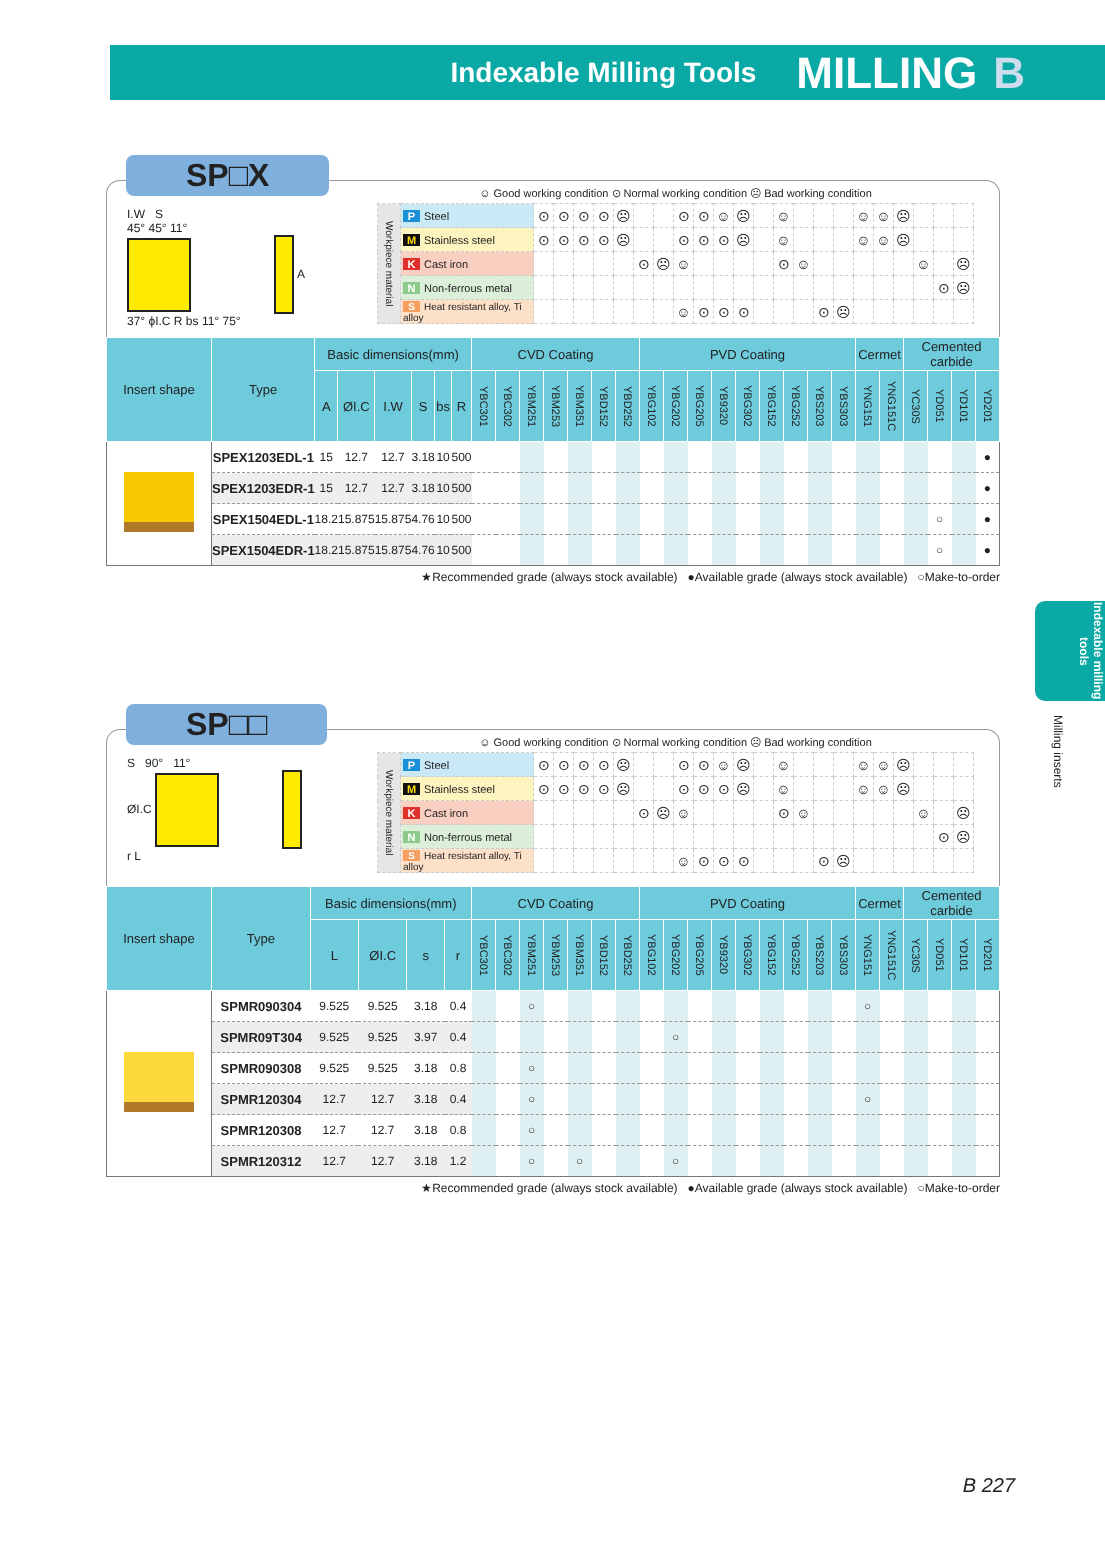Indexable Milling Tools MILLING B
Indexable milling tools
Milling inserts
SP□X
I.W S
45° 45° 11°
A
37° ϕI.C R bs 11° 75°
☺ Good working condition ⊙ Normal working condition ☹ Bad working condition
| Workpiece material | P Steel | ⊙ | ⊙ | ⊙ | ⊙ | ☹ | | | ⊙ | ⊙ | ☺ | ☹ | | ☺ | | | | ☺ | ☺ | ☹ | | | |
| | M Stainless steel | ⊙ | ⊙ | ⊙ | ⊙ | ☹ | | | ⊙ | ⊙ | ⊙ | ☹ | | ☺ | | | | ☺ | ☺ | ☹ | | | |
| | K Cast iron | | | | | | ⊙ | ☹ | ☺ | | | | | ⊙ | ☺ | | | | | | ☺ | | ☹ |
| | N Non-ferrous metal | | | | | | | | | | | | | | | | | | | | | ⊙ | ☹ |
| | S Heat resistant alloy, Ti alloy | | | | | | | | ☺ | ⊙ | ⊙ | ⊙ | | | | ⊙ | ☹ | | | | | | |
| Insert shape | Type | Basic dimensions(mm) | | | | | | CVD Coating | | | | | | | PVD Coating | | | | | | | | | Cermet | | Cemented carbide | | | |
| --- | --- | --- | --- | --- | --- | --- | --- | --- | --- | --- | --- | --- | --- | --- | --- | --- | --- | --- | --- | --- | --- | --- | --- | --- | --- | --- | --- | --- | --- |
| | | A | ØI.C | I.W | S | bs | R | YBC301 | YBC302 | YBM251 | YBM253 | YBM351 | YBD152 | YBD252 | YBG102 | YBG202 | YBG205 | YB9320 | YBG302 | YBG152 | YBG252 | YBS203 | YBS303 | YNG151 | YNG151C | YC30S | YD051 | YD101 | YD201 |
| | SPEX1203EDL-1 | 15 | 12.7 | 12.7 | 3.18 | 10 | 500 | | | | | | | | | | | | | | | | | | | | | | ● |
| | SPEX1203EDR-1 | 15 | 12.7 | 12.7 | 3.18 | 10 | 500 | | | | | | | | | | | | | | | | | | | | | | ● |
| | SPEX1504EDL-1 | 18.2 | 15.875 | 15.875 | 4.76 | 10 | 500 | | | | | | | | | | | | | | | | | | | | ○ | | ● |
| | SPEX1504EDR-1 | 18.2 | 15.875 | 15.875 | 4.76 | 10 | 500 | | | | | | | | | | | | | | | | | | | | ○ | | ● |
★Recommended grade (always stock available) ●Available grade (always stock available) ○Make-to-order
SP□□
S 90° 11°
ØI.C
r L
☺ Good working condition ⊙ Normal working condition ☹ Bad working condition
| Workpiece material | P Steel | ⊙ | ⊙ | ⊙ | ⊙ | ☹ | | | ⊙ | ⊙ | ☺ | ☹ | | ☺ | | | | ☺ | ☺ | ☹ | | | |
| | M Stainless steel | ⊙ | ⊙ | ⊙ | ⊙ | ☹ | | | ⊙ | ⊙ | ⊙ | ☹ | | ☺ | | | | ☺ | ☺ | ☹ | | | |
| | K Cast iron | | | | | | ⊙ | ☹ | ☺ | | | | | ⊙ | ☺ | | | | | | ☺ | | ☹ |
| | N Non-ferrous metal | | | | | | | | | | | | | | | | | | | | | ⊙ | ☹ |
| | S Heat resistant alloy, Ti alloy | | | | | | | | ☺ | ⊙ | ⊙ | ⊙ | | | | ⊙ | ☹ | | | | | | |
| Insert shape | Type | Basic dimensions(mm) | | | | CVD Coating | | | | | | | PVD Coating | | | | | | | | | Cermet | | Cemented carbide | | | |
| --- | --- | --- | --- | --- | --- | --- | --- | --- | --- | --- | --- | --- | --- | --- | --- | --- | --- | --- | --- | --- | --- | --- | --- | --- | --- | --- | --- |
| | | L | ØI.C | s | r | YBC301 | YBC302 | YBM251 | YBM253 | YBM351 | YBD152 | YBD252 | YBG102 | YBG202 | YBG205 | YB9320 | YBG302 | YBG152 | YBG252 | YBS203 | YBS303 | YNG151 | YNG151C | YC30S | YD051 | YD101 | YD201 |
| | SPMR090304 | 9.525 | 9.525 | 3.18 | 0.4 | | | ○ | | | | | | | | | | | | | | ○ | | | | | |
| | SPMR09T304 | 9.525 | 9.525 | 3.97 | 0.4 | | | | | | | | | ○ | | | | | | | | | | | | | |
| | SPMR090308 | 9.525 | 9.525 | 3.18 | 0.8 | | | ○ | | | | | | | | | | | | | | | | | | | |
| | SPMR120304 | 12.7 | 12.7 | 3.18 | 0.4 | | | ○ | | | | | | | | | | | | | | ○ | | | | | |
| | SPMR120308 | 12.7 | 12.7 | 3.18 | 0.8 | | | ○ | | | | | | | | | | | | | | | | | | | |
| | SPMR120312 | 12.7 | 12.7 | 3.18 | 1.2 | | | ○ | | ○ | | | | ○ | | | | | | | | | | | | | |
★Recommended grade (always stock available) ●Available grade (always stock available) ○Make-to-order
B 227